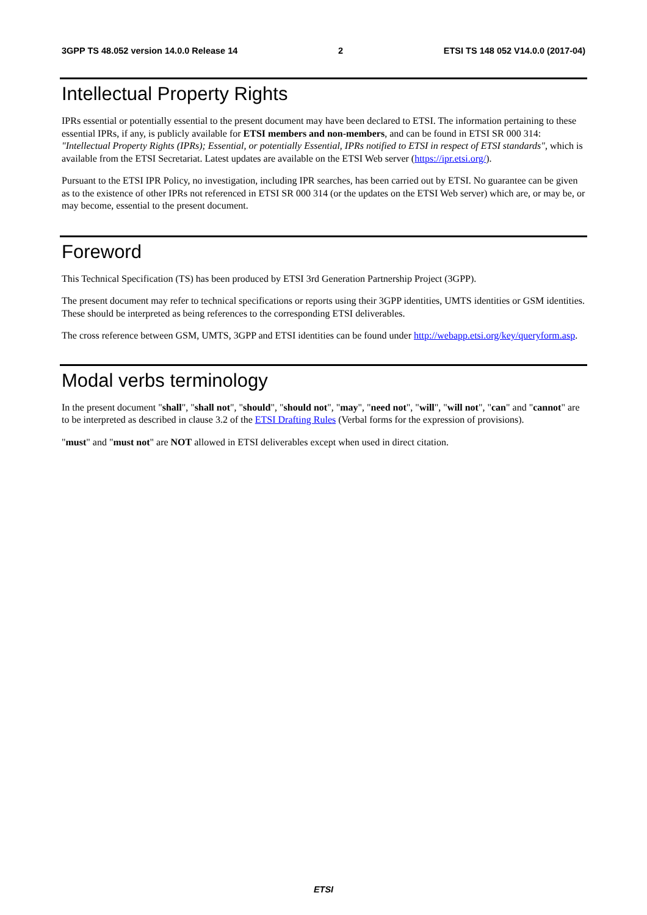3GPP TS 48.052 version 14.0.0 Release 14 2 ETSI TS 148 052 V14.0.0 (2017-04)
Intellectual Property Rights
IPRs essential or potentially essential to the present document may have been declared to ETSI. The information pertaining to these essential IPRs, if any, is publicly available for ETSI members and non-members, and can be found in ETSI SR 000 314: "Intellectual Property Rights (IPRs); Essential, or potentially Essential, IPRs notified to ETSI in respect of ETSI standards", which is available from the ETSI Secretariat. Latest updates are available on the ETSI Web server (https://ipr.etsi.org/).
Pursuant to the ETSI IPR Policy, no investigation, including IPR searches, has been carried out by ETSI. No guarantee can be given as to the existence of other IPRs not referenced in ETSI SR 000 314 (or the updates on the ETSI Web server) which are, or may be, or may become, essential to the present document.
Foreword
This Technical Specification (TS) has been produced by ETSI 3rd Generation Partnership Project (3GPP).
The present document may refer to technical specifications or reports using their 3GPP identities, UMTS identities or GSM identities. These should be interpreted as being references to the corresponding ETSI deliverables.
The cross reference between GSM, UMTS, 3GPP and ETSI identities can be found under http://webapp.etsi.org/key/queryform.asp.
Modal verbs terminology
In the present document "shall", "shall not", "should", "should not", "may", "need not", "will", "will not", "can" and "cannot" are to be interpreted as described in clause 3.2 of the ETSI Drafting Rules (Verbal forms for the expression of provisions).
"must" and "must not" are NOT allowed in ETSI deliverables except when used in direct citation.
ETSI